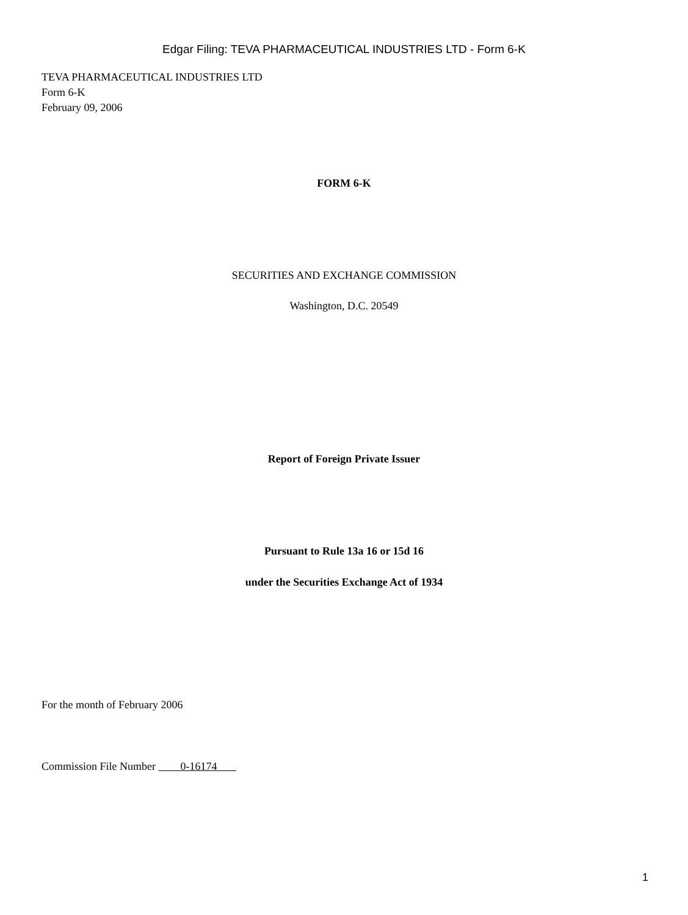Edgar Filing: TEVA PHARMACEUTICAL INDUSTRIES LTD - Form 6-K
TEVA PHARMACEUTICAL INDUSTRIES LTD
Form 6-K
February 09, 2006
FORM 6-K
SECURITIES AND EXCHANGE COMMISSION
Washington, D.C. 20549
Report of Foreign Private Issuer
Pursuant to Rule 13a 16 or 15d 16
under the Securities Exchange Act of 1934
For the month of February 2006
Commission File Number 0-16174
1